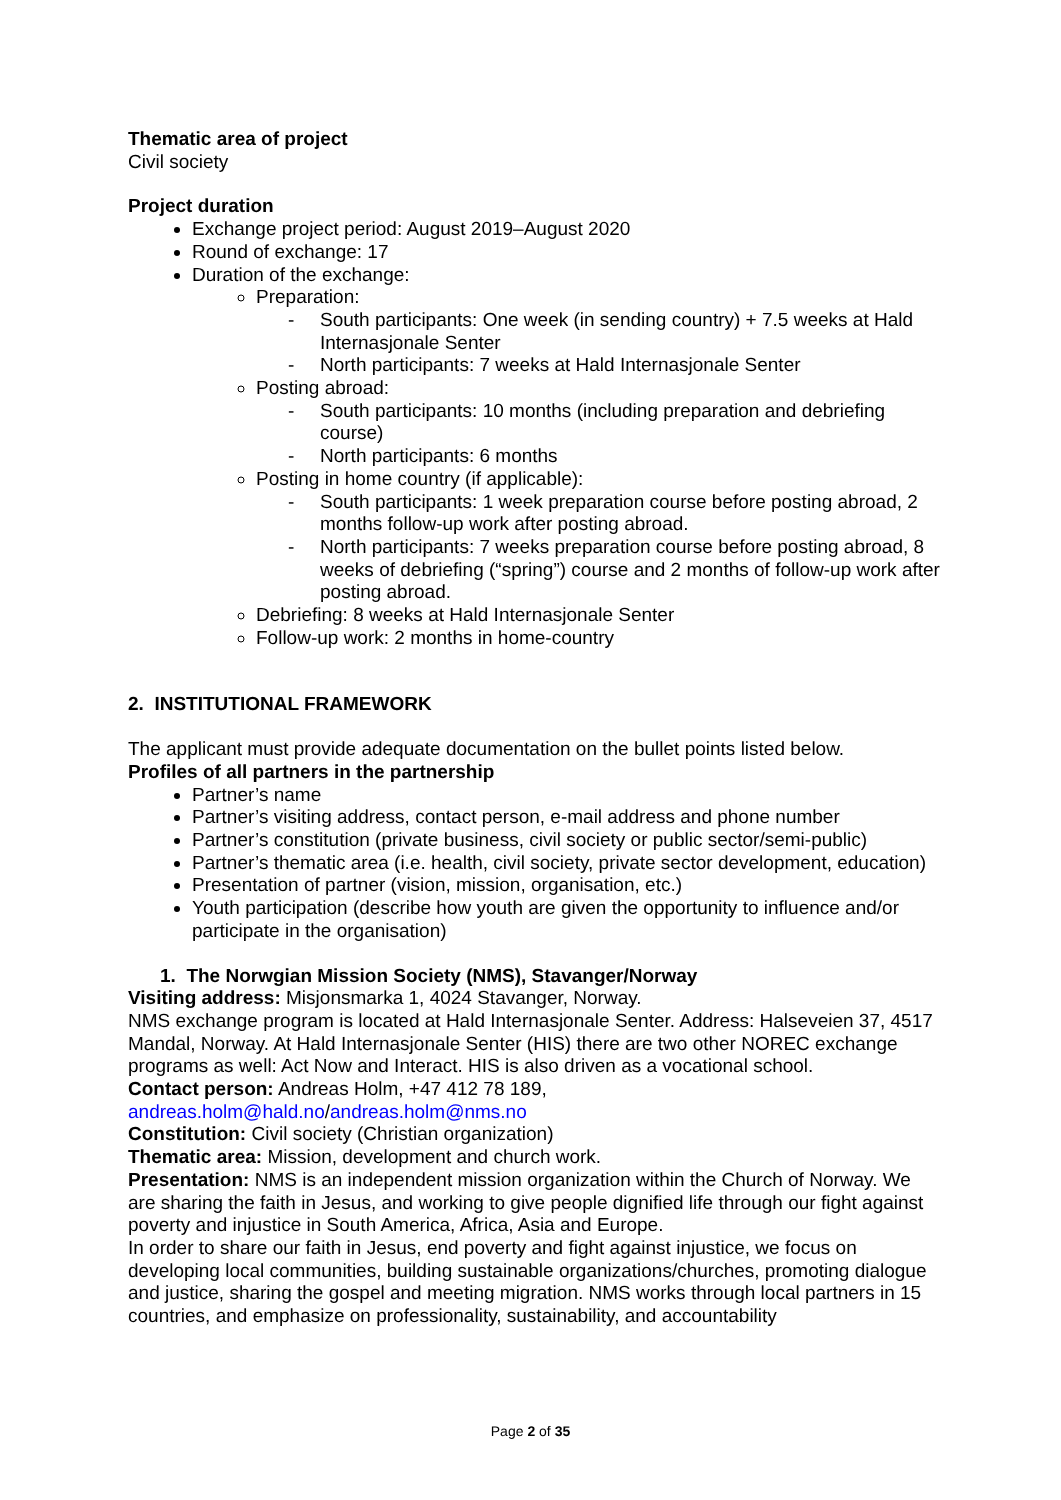Thematic area of project
Civil society
Project duration
Exchange project period: August 2019–August 2020
Round of exchange: 17
Duration of the exchange:
Preparation:
- South participants: One week (in sending country) + 7.5 weeks at Hald Internasjonale Senter
- North participants: 7 weeks at Hald Internasjonale Senter
Posting abroad:
- South participants: 10 months (including preparation and debriefing course)
- North participants: 6 months
Posting in home country (if applicable):
- South participants: 1 week preparation course before posting abroad, 2 months follow-up work after posting abroad.
- North participants: 7 weeks preparation course before posting abroad, 8 weeks of debriefing (“spring”) course and 2 months of follow-up work after posting abroad.
Debriefing: 8 weeks at Hald Internasjonale Senter
Follow-up work: 2 months in home-country
2. INSTITUTIONAL FRAMEWORK
The applicant must provide adequate documentation on the bullet points listed below.
Profiles of all partners in the partnership
Partner’s name
Partner’s visiting address, contact person, e-mail address and phone number
Partner’s constitution (private business, civil society or public sector/semi-public)
Partner’s thematic area (i.e. health, civil society, private sector development, education)
Presentation of partner (vision, mission, organisation, etc.)
Youth participation (describe how youth are given the opportunity to influence and/or participate in the organisation)
1. The Norwgian Mission Society (NMS), Stavanger/Norway
Visiting address: Misjonsmarka 1, 4024 Stavanger, Norway.
NMS exchange program is located at Hald Internasjonale Senter. Address: Halseveien 37, 4517 Mandal, Norway. At Hald Internasjonale Senter (HIS) there are two other NOREC exchange programs as well: Act Now and Interact. HIS is also driven as a vocational school.
Contact person: Andreas Holm, +47 412 78 189,
andreas.holm@hald.no/andreas.holm@nms.no
Constitution: Civil society (Christian organization)
Thematic area: Mission, development and church work.
Presentation: NMS is an independent mission organization within the Church of Norway. We are sharing the faith in Jesus, and working to give people dignified life through our fight against poverty and injustice in South America, Africa, Asia and Europe.
In order to share our faith in Jesus, end poverty and fight against injustice, we focus on developing local communities, building sustainable organizations/churches, promoting dialogue and justice, sharing the gospel and meeting migration. NMS works through local partners in 15 countries, and emphasize on professionality, sustainability, and accountability
Page 2 of 35